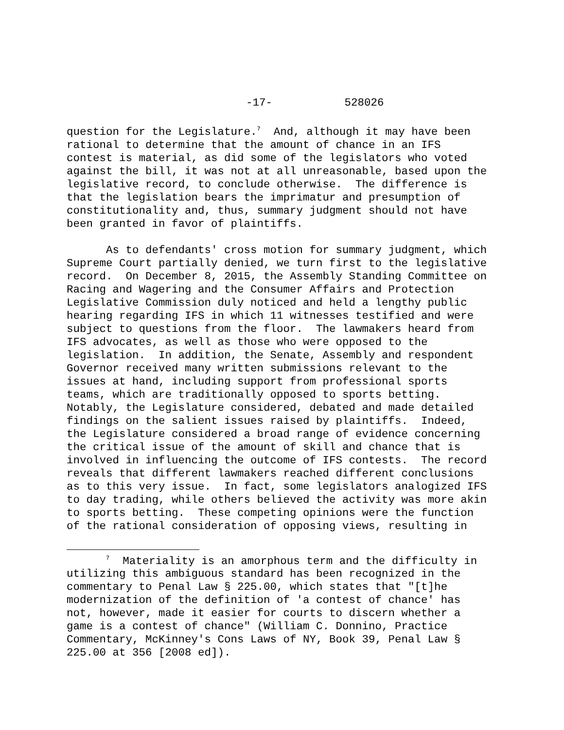-17- 528026
question for the Legislature.<sup>7</sup> And, although it may have been rational to determine that the amount of chance in an IFS contest is material, as did some of the legislators who voted against the bill, it was not at all unreasonable, based upon the legislative record, to conclude otherwise. The difference is that the legislation bears the imprimatur and presumption of constitutionality and, thus, summary judgment should not have been granted in favor of plaintiffs.
As to defendants' cross motion for summary judgment, which Supreme Court partially denied, we turn first to the legislative record. On December 8, 2015, the Assembly Standing Committee on Racing and Wagering and the Consumer Affairs and Protection Legislative Commission duly noticed and held a lengthy public hearing regarding IFS in which 11 witnesses testified and were subject to questions from the floor. The lawmakers heard from IFS advocates, as well as those who were opposed to the legislation. In addition, the Senate, Assembly and respondent Governor received many written submissions relevant to the issues at hand, including support from professional sports teams, which are traditionally opposed to sports betting. Notably, the Legislature considered, debated and made detailed findings on the salient issues raised by plaintiffs. Indeed, the Legislature considered a broad range of evidence concerning the critical issue of the amount of skill and chance that is involved in influencing the outcome of IFS contests. The record reveals that different lawmakers reached different conclusions as to this very issue. In fact, some legislators analogized IFS to day trading, while others believed the activity was more akin to sports betting. These competing opinions were the function of the rational consideration of opposing views, resulting in
<sup>7</sup> Materiality is an amorphous term and the difficulty in utilizing this ambiguous standard has been recognized in the commentary to Penal Law § 225.00, which states that "[t]he modernization of the definition of 'a contest of chance' has not, however, made it easier for courts to discern whether a game is a contest of chance" (William C. Donnino, Practice Commentary, McKinney's Cons Laws of NY, Book 39, Penal Law § 225.00 at 356 [2008 ed]).